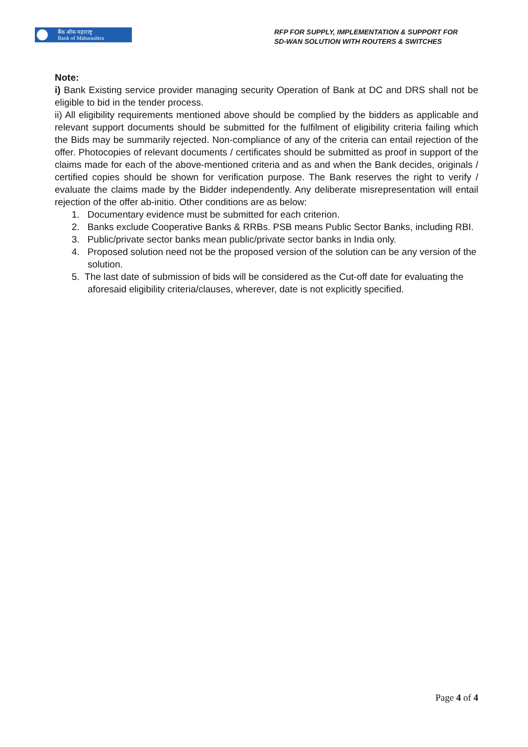बैंक ऑफ महाराष्ट्र
Bank of Maharashtra
RFP FOR SUPPLY, IMPLEMENTATION & SUPPORT FOR
SD-WAN SOLUTION WITH ROUTERS & SWITCHES
Note:
i) Bank Existing service provider managing security Operation of Bank at DC and DRS shall not be eligible to bid in the tender process.
ii) All eligibility requirements mentioned above should be complied by the bidders as applicable and relevant support documents should be submitted for the fulfilment of eligibility criteria failing which the Bids may be summarily rejected. Non-compliance of any of the criteria can entail rejection of the offer. Photocopies of relevant documents / certificates should be submitted as proof in support of the claims made for each of the above-mentioned criteria and as and when the Bank decides, originals / certified copies should be shown for verification purpose. The Bank reserves the right to verify / evaluate the claims made by the Bidder independently. Any deliberate misrepresentation will entail rejection of the offer ab-initio. Other conditions are as below:
1. Documentary evidence must be submitted for each criterion.
2. Banks exclude Cooperative Banks & RRBs. PSB means Public Sector Banks, including RBI.
3. Public/private sector banks mean public/private sector banks in India only.
4. Proposed solution need not be the proposed version of the solution can be any version of the solution.
5. The last date of submission of bids will be considered as the Cut-off date for evaluating the aforesaid eligibility criteria/clauses, wherever, date is not explicitly specified.
Page 4 of 4